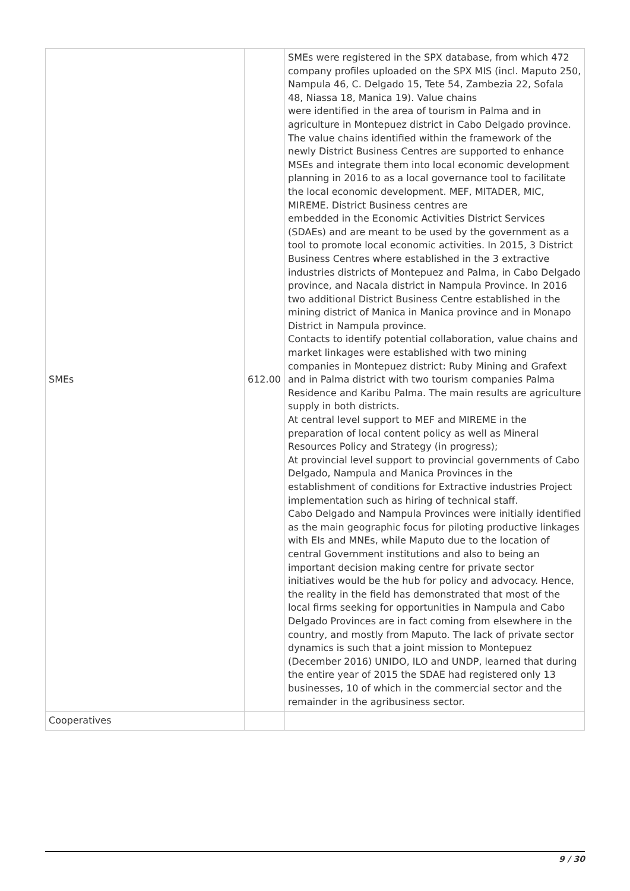| SMEs | 612.00 | SMEs were registered in the SPX database, from which 472 company profiles uploaded on the SPX MIS (incl. Maputo 250, Nampula 46, C. Delgado 15, Tete 54, Zambezia 22, Sofala 48, Niassa 18, Manica 19). Value chains were identified in the area of tourism in Palma and in agriculture in Montepuez district in Cabo Delgado province. The value chains identified within the framework of the newly District Business Centres are supported to enhance MSEs and integrate them into local economic development planning in 2016 to as a local governance tool to facilitate the local economic development. MEF, MITADER, MIC, MIREME. District Business centres are embedded in the Economic Activities District Services (SDAEs) and are meant to be used by the government as a tool to promote local economic activities. In 2015, 3 District Business Centres where established in the 3 extractive industries districts of Montepuez and Palma, in Cabo Delgado province, and Nacala district in Nampula Province. In 2016 two additional District Business Centre established in the mining district of Manica in Manica province and in Monapo District in Nampula province. Contacts to identify potential collaboration, value chains and market linkages were established with two mining companies in Montepuez district: Ruby Mining and Grafext and in Palma district with two tourism companies Palma Residence and Karibu Palma. The main results are agriculture supply in both districts. At central level support to MEF and MIREME in the preparation of local content policy as well as Mineral Resources Policy and Strategy (in progress); At provincial level support to provincial governments of Cabo Delgado, Nampula and Manica Provinces in the establishment of conditions for Extractive industries Project implementation such as hiring of technical staff. Cabo Delgado and Nampula Provinces were initially identified as the main geographic focus for piloting productive linkages with EIs and MNEs, while Maputo due to the location of central Government institutions and also to being an important decision making centre for private sector initiatives would be the hub for policy and advocacy. Hence, the reality in the field has demonstrated that most of the local firms seeking for opportunities in Nampula and Cabo Delgado Provinces are in fact coming from elsewhere in the country, and mostly from Maputo. The lack of private sector dynamics is such that a joint mission to Montepuez (December 2016) UNIDO, ILO and UNDP, learned that during the entire year of 2015 the SDAE had registered only 13 businesses, 10 of which in the commercial sector and the remainder in the agribusiness sector. |
| Cooperatives | | |
9 / 30